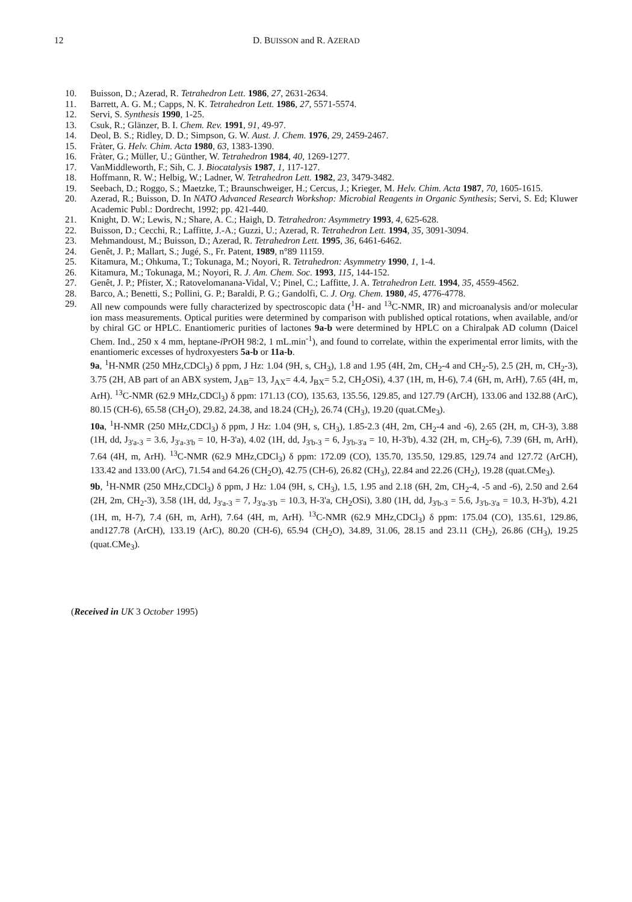12 D. BUISSON and R. AZERAD
10. Buisson, D.; Azerad, R. Tetrahedron Lett. 1986, 27, 2631-2634.
11. Barrett, A. G. M.; Capps, N. K. Tetrahedron Lett. 1986, 27, 5571-5574.
12. Servi, S. Synthesis 1990, 1-25.
13. Csuk, R.; Glänzer, B. I. Chem. Rev. 1991, 91, 49-97.
14. Deol, B. S.; Ridley, D. D.; Simpson, G. W. Aust. J. Chem. 1976, 29, 2459-2467.
15. Fràter, G. Helv. Chim. Acta 1980, 63, 1383-1390.
16. Fràter, G.; Müller, U.; Günther, W. Tetrahedron 1984, 40, 1269-1277.
17. VanMiddleworth, F.; Sih, C. J. Biocatalysis 1987, 1, 117-127.
18. Hoffmann, R. W.; Helbig, W.; Ladner, W. Tetrahedron Lett. 1982, 23, 3479-3482.
19. Seebach, D.; Roggo, S.; Maetzke, T.; Braunschweiger, H.; Cercus, J.; Krieger, M. Helv. Chim. Acta 1987, 70, 1605-1615.
20. Azerad, R.; Buisson, D. In NATO Advanced Research Workshop: Microbial Reagents in Organic Synthesis; Servi, S. Ed; Kluwer Academic Publ.: Dordrecht, 1992; pp. 421-440.
21. Knight, D. W.; Lewis, N.; Share, A. C.; Haigh, D. Tetrahedron: Asymmetry 1993, 4, 625-628.
22. Buisson, D.; Cecchi, R.; Laffitte, J.-A.; Guzzi, U.; Azerad, R. Tetrahedron Lett. 1994, 35, 3091-3094.
23. Mehmandoust, M.; Buisson, D.; Azerad, R. Tetrahedron Lett. 1995, 36, 6461-6462.
24. Genêt, J. P.; Mallart, S.; Jugé, S., Fr. Patent, 1989, n°89 11159.
25. Kitamura, M.; Ohkuma, T.; Tokunaga, M.; Noyori, R. Tetrahedron: Asymmetry 1990, 1, 1-4.
26. Kitamura, M.; Tokunaga, M.; Noyori, R. J. Am. Chem. Soc. 1993, 115, 144-152.
27. Genêt, J. P.; Pfister, X.; Ratovelomanana-Vidal, V.; Pinel, C.; Laffitte, J. A. Tetrahedron Lett. 1994, 35, 4559-4562.
28. Barco, A.; Benetti, S.; Pollini, G. P.; Baraldi, P. G.; Gandolfi, C. J. Org. Chem. 1980, 45, 4776-4778.
29. All new compounds were fully characterized by spectroscopic data (<sup>1</sup>H- and <sup>13</sup>C-NMR, IR) and microanalysis and/or molecular ion mass measurements. Optical purities were determined by comparison with published optical rotations, when available, and/or by chiral GC or HPLC. Enantiomeric purities of lactones 9a-b were determined by HPLC on a Chiralpak AD column (Daicel Chem. Ind., 250 x 4 mm, heptane-i PrOH 98:2, 1 mL.min<sup>-1</sup>), and found to correlate, within the experimental error limits, with the enantiomeric excesses of hydroxyesters 5a-b or 11a-b.
9a, <sup>1</sup>H-NMR (250 MHz,CDCl<sub>3</sub>) δ ppm, J Hz: 1.04 (9H, s, CH<sub>3</sub>), 1.8 and 1.95 (4H, 2m, CH<sub>2</sub>-4 and CH<sub>2</sub>-5), 2.5 (2H, m, CH<sub>2</sub>-3), 3.75 (2H, AB part of an ABX system, J<sub>AB</sub>= 13, J<sub>AX</sub>= 4.4, J<sub>BX</sub>= 5.2, CH<sub>2</sub>OSi), 4.37 (1H, m, H-6), 7.4 (6H, m, ArH), 7.65 (4H, m, ArH). <sup>13</sup>C-NMR (62.9 MHz,CDCl<sub>3</sub>) δ ppm: 171.13 (CO), 135.63, 135.56, 129.85, and 127.79 (ArCH), 133.06 and 132.88 (ArC), 80.15 (CH-6), 65.58 (CH<sub>2</sub>O), 29.82, 24.38, and 18.24 (CH<sub>2</sub>), 26.74 (CH<sub>3</sub>), 19.20 (quat.CMe<sub>3</sub>).
10a, <sup>1</sup>H-NMR (250 MHz,CDCl<sub>3</sub>) δ ppm, J Hz: 1.04 (9H, s, CH<sub>3</sub>), 1.85-2.3 (4H, 2m, CH<sub>2</sub>-4 and -6), 2.65 (2H, m, CH-3), 3.88 (1H, dd, J<sub>3'a-3</sub> = 3.6, J<sub>3'a-3'b</sub> = 10, H-3'a), 4.02 (1H, dd, J<sub>3'b-3</sub> = 6, J<sub>3'b-3'a</sub> = 10, H-3'b), 4.32 (2H, m, CH<sub>2</sub>-6), 7.39 (6H, m, ArH), 7.64 (4H, m, ArH). <sup>13</sup>C-NMR (62.9 MHz,CDCl<sub>3</sub>) δ ppm: 172.09 (CO), 135.70, 135.50, 129.85, 129.74 and 127.72 (ArCH), 133.42 and 133.00 (ArC), 71.54 and 64.26 (CH<sub>2</sub>O), 42.75 (CH-6), 26.82 (CH<sub>3</sub>), 22.84 and 22.26 (CH<sub>2</sub>), 19.28 (quat.CMe<sub>3</sub>).
9b, <sup>1</sup>H-NMR (250 MHz,CDCl<sub>3</sub>) δ ppm, J Hz: 1.04 (9H, s, CH<sub>3</sub>), 1.5, 1.95 and 2.18 (6H, 2m, CH<sub>2</sub>-4, -5 and -6), 2.50 and 2.64 (2H, 2m, CH<sub>2</sub>-3), 3.58 (1H, dd, J<sub>3'a-3</sub> = 7, J<sub>3'a-3'b</sub> = 10.3, H-3'a, CH<sub>2</sub>OSi), 3.80 (1H, dd, J<sub>3'b-3</sub> = 5.6, J<sub>3'b-3'a</sub> = 10.3, H-3'b), 4.21 (1H, m, H-7), 7.4 (6H, m, ArH), 7.64 (4H, m, ArH). <sup>13</sup>C-NMR (62.9 MHz,CDCl<sub>3</sub>) δ ppm: 175.04 (CO), 135.61, 129.86, and127.78 (ArCH), 133.19 (ArC), 80.20 (CH-6), 65.94 (CH<sub>2</sub>O), 34.89, 31.06, 28.15 and 23.11 (CH<sub>2</sub>), 26.86 (CH<sub>3</sub>), 19.25 (quat.CMe<sub>3</sub>).
(Received in UK 3 October 1995)